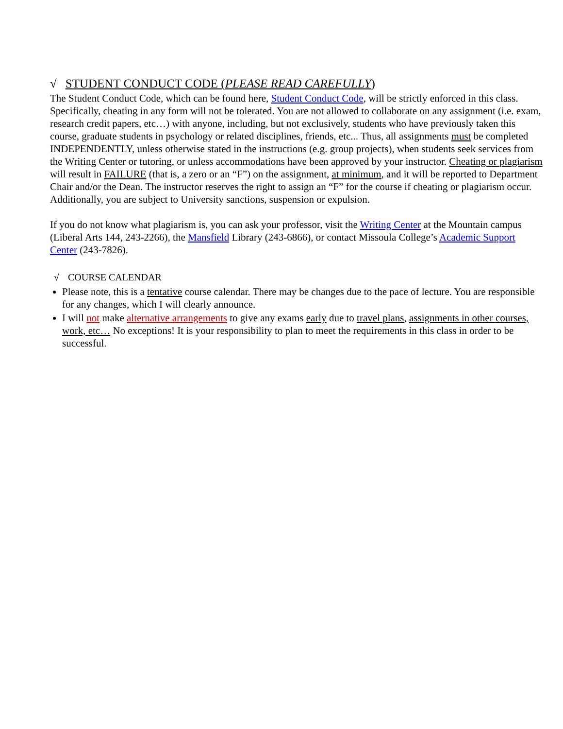√ STUDENT CONDUCT CODE (PLEASE READ CAREFULLY)
The Student Conduct Code, which can be found here, Student Conduct Code, will be strictly enforced in this class. Specifically, cheating in any form will not be tolerated. You are not allowed to collaborate on any assignment (i.e. exam, research credit papers, etc…) with anyone, including, but not exclusively, students who have previously taken this course, graduate students in psychology or related disciplines, friends, etc... Thus, all assignments must be completed INDEPENDENTLY, unless otherwise stated in the instructions (e.g. group projects), when students seek services from the Writing Center or tutoring, or unless accommodations have been approved by your instructor. Cheating or plagiarism will result in FAILURE (that is, a zero or an “F”) on the assignment, at minimum, and it will be reported to Department Chair and/or the Dean. The instructor reserves the right to assign an “F” for the course if cheating or plagiarism occur. Additionally, you are subject to University sanctions, suspension or expulsion.
If you do not know what plagiarism is, you can ask your professor, visit the Writing Center at the Mountain campus (Liberal Arts 144, 243-2266), the Mansfield Library (243-6866), or contact Missoula College’s Academic Support Center (243-7826).
√ COURSE CALENDAR
Please note, this is a tentative course calendar. There may be changes due to the pace of lecture. You are responsible for any changes, which I will clearly announce.
I will not make alternative arrangements to give any exams early due to travel plans, assignments in other courses, work, etc… No exceptions! It is your responsibility to plan to meet the requirements in this class in order to be successful.